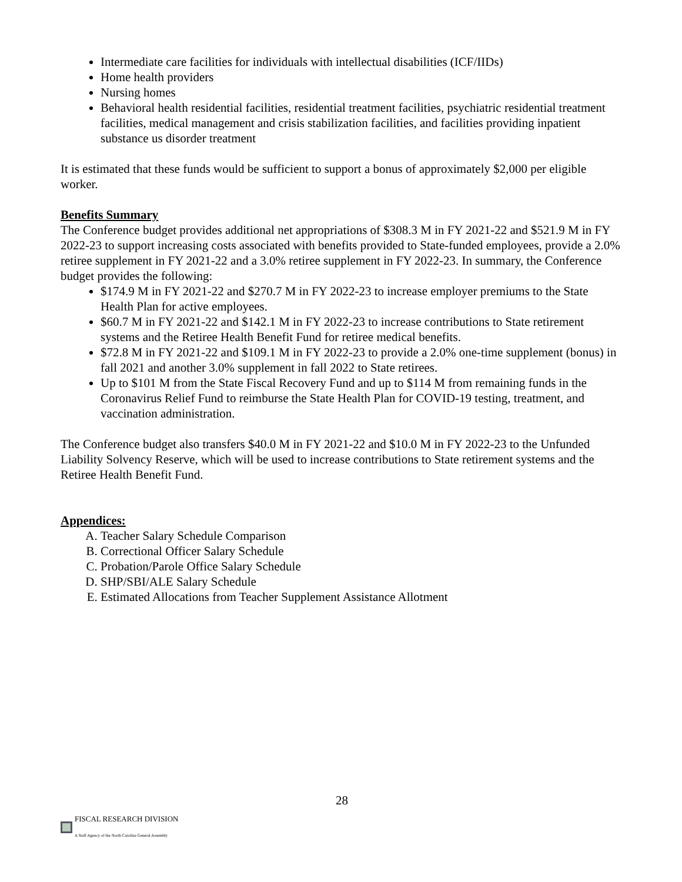Intermediate care facilities for individuals with intellectual disabilities (ICF/IIDs)
Home health providers
Nursing homes
Behavioral health residential facilities, residential treatment facilities, psychiatric residential treatment facilities, medical management and crisis stabilization facilities, and facilities providing inpatient substance us disorder treatment
It is estimated that these funds would be sufficient to support a bonus of approximately $2,000 per eligible worker.
Benefits Summary
The Conference budget provides additional net appropriations of $308.3 M in FY 2021-22 and $521.9 M in FY 2022-23 to support increasing costs associated with benefits provided to State-funded employees, provide a 2.0% retiree supplement in FY 2021-22 and a 3.0% retiree supplement in FY 2022-23. In summary, the Conference budget provides the following:
$174.9 M in FY 2021-22 and $270.7 M in FY 2022-23 to increase employer premiums to the State Health Plan for active employees.
$60.7 M in FY 2021-22 and $142.1 M in FY 2022-23 to increase contributions to State retirement systems and the Retiree Health Benefit Fund for retiree medical benefits.
$72.8 M in FY 2021-22 and $109.1 M in FY 2022-23 to provide a 2.0% one-time supplement (bonus) in fall 2021 and another 3.0% supplement in fall 2022 to State retirees.
Up to $101 M from the State Fiscal Recovery Fund and up to $114 M from remaining funds in the Coronavirus Relief Fund to reimburse the State Health Plan for COVID-19 testing, treatment, and vaccination administration.
The Conference budget also transfers $40.0 M in FY 2021-22 and $10.0 M in FY 2022-23 to the Unfunded Liability Solvency Reserve, which will be used to increase contributions to State retirement systems and the Retiree Health Benefit Fund.
Appendices:
A. Teacher Salary Schedule Comparison
B. Correctional Officer Salary Schedule
C. Probation/Parole Office Salary Schedule
D. SHP/SBI/ALE Salary Schedule
E. Estimated Allocations from Teacher Supplement Assistance Allotment
28
FISCAL RESEARCH DIVISION
A Staff Agency of the North Carolina General Assembly